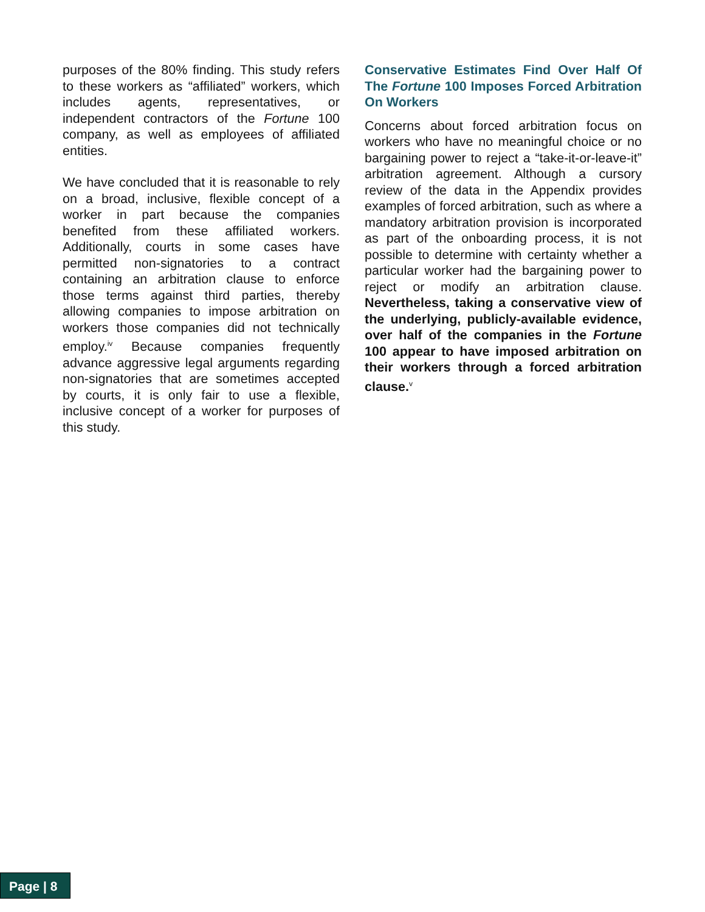purposes of the 80% finding. This study refers to these workers as “affiliated” workers, which includes agents, representatives, or independent contractors of the Fortune 100 company, as well as employees of affiliated entities.
We have concluded that it is reasonable to rely on a broad, inclusive, flexible concept of a worker in part because the companies benefited from these affiliated workers. Additionally, courts in some cases have permitted non-signatories to a contract containing an arbitration clause to enforce those terms against third parties, thereby allowing companies to impose arbitration on workers those companies did not technically employ.<sup>iv</sup> Because companies frequently advance aggressive legal arguments regarding non-signatories that are sometimes accepted by courts, it is only fair to use a flexible, inclusive concept of a worker for purposes of this study.
Conservative Estimates Find Over Half Of The Fortune 100 Imposes Forced Arbitration On Workers
Concerns about forced arbitration focus on workers who have no meaningful choice or no bargaining power to reject a “take-it-or-leave-it” arbitration agreement. Although a cursory review of the data in the Appendix provides examples of forced arbitration, such as where a mandatory arbitration provision is incorporated as part of the onboarding process, it is not possible to determine with certainty whether a particular worker had the bargaining power to reject or modify an arbitration clause. Nevertheless, taking a conservative view of the underlying, publicly-available evidence, over half of the companies in the Fortune 100 appear to have imposed arbitration on their workers through a forced arbitration clause.<sup>v</sup>
Page | 8